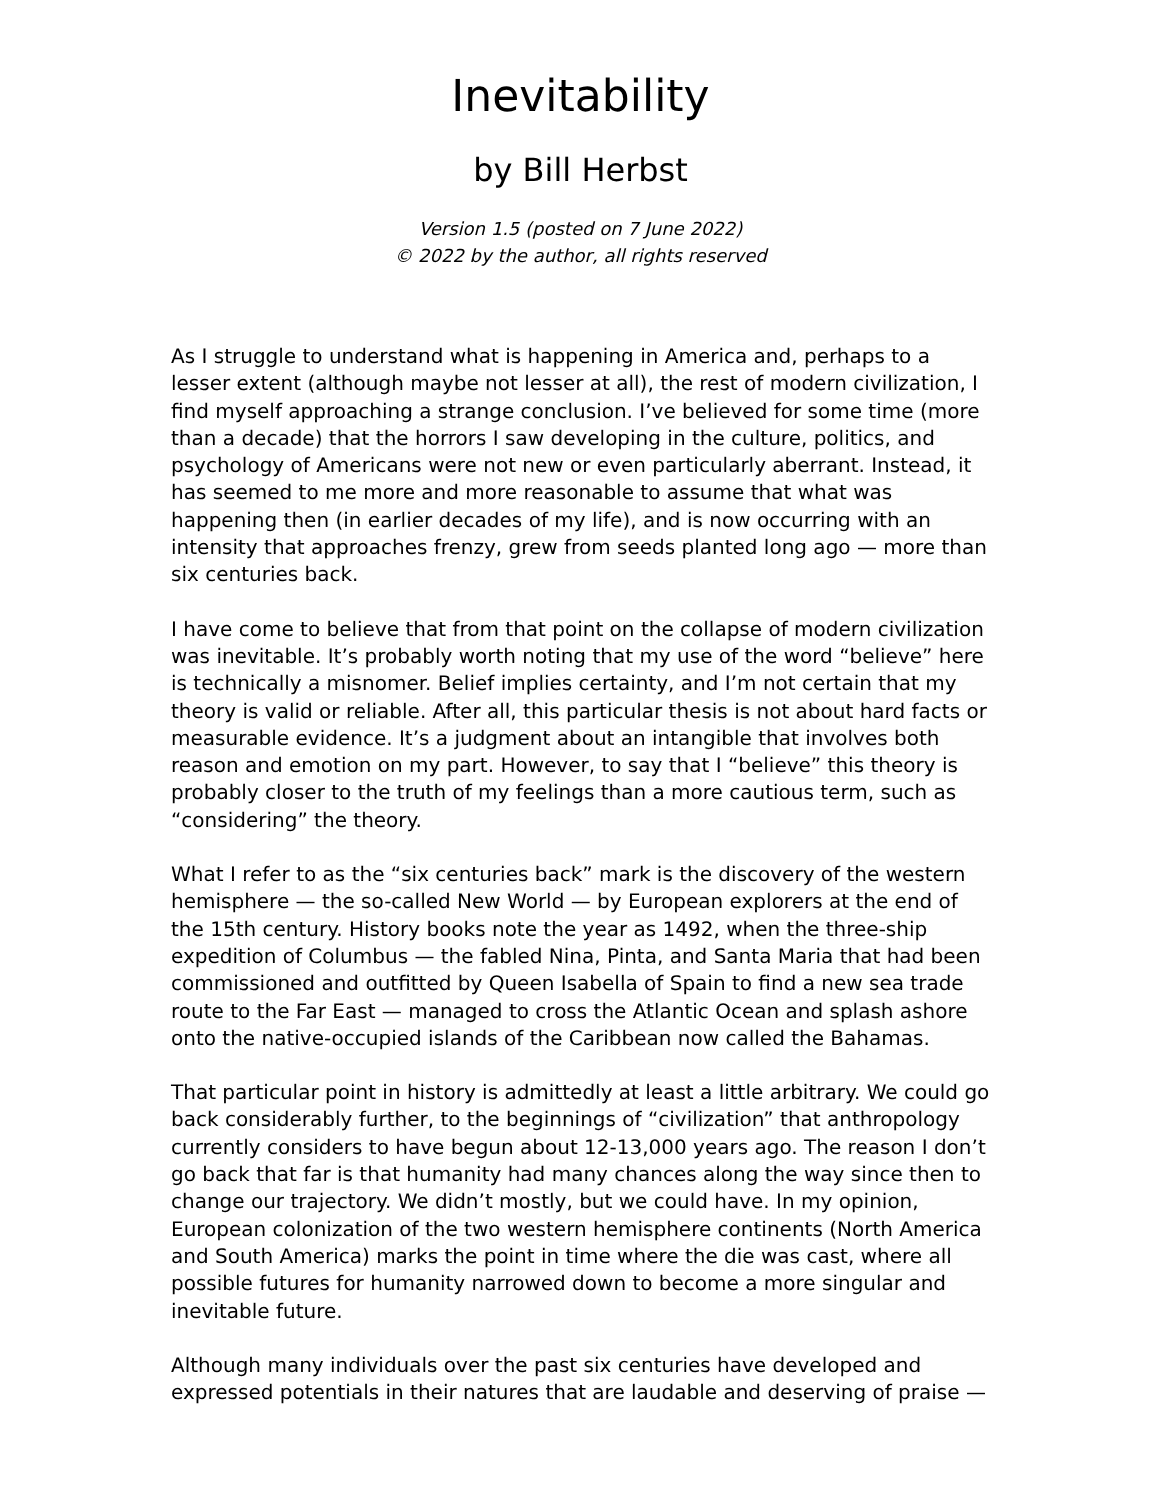Inevitability
by Bill Herbst
Version 1.5 (posted on 7 June 2022)
© 2022 by the author, all rights reserved
As I struggle to understand what is happening in America and, perhaps to a lesser extent (although maybe not lesser at all), the rest of modern civilization, I find myself approaching a strange conclusion. I’ve believed for some time (more than a decade) that the horrors I saw developing in the culture, politics, and psychology of Americans were not new or even particularly aberrant. Instead, it has seemed to me more and more reasonable to assume that what was happening then (in earlier decades of my life), and is now occurring with an intensity that approaches frenzy, grew from seeds planted long ago — more than six centuries back.
I have come to believe that from that point on the collapse of modern civilization was inevitable. It’s probably worth noting that my use of the word “believe” here is technically a misnomer. Belief implies certainty, and I’m not certain that my theory is valid or reliable. After all, this particular thesis is not about hard facts or measurable evidence. It’s a judgment about an intangible that involves both reason and emotion on my part. However, to say that I “believe” this theory is probably closer to the truth of my feelings than a more cautious term, such as “considering” the theory.
What I refer to as the “six centuries back” mark is the discovery of the western hemisphere — the so-called New World — by European explorers at the end of the 15th century. History books note the year as 1492, when the three-ship expedition of Columbus — the fabled Nina, Pinta, and Santa Maria that had been commissioned and outfitted by Queen Isabella of Spain to find a new sea trade route to the Far East — managed to cross the Atlantic Ocean and splash ashore onto the native-occupied islands of the Caribbean now called the Bahamas.
That particular point in history is admittedly at least a little arbitrary. We could go back considerably further, to the beginnings of “civilization” that anthropology currently considers to have begun about 12-13,000 years ago. The reason I don’t go back that far is that humanity had many chances along the way since then to change our trajectory. We didn’t mostly, but we could have. In my opinion, European colonization of the two western hemisphere continents (North America and South America) marks the point in time where the die was cast, where all possible futures for humanity narrowed down to become a more singular and inevitable future.
Although many individuals over the past six centuries have developed and expressed potentials in their natures that are laudable and deserving of praise —